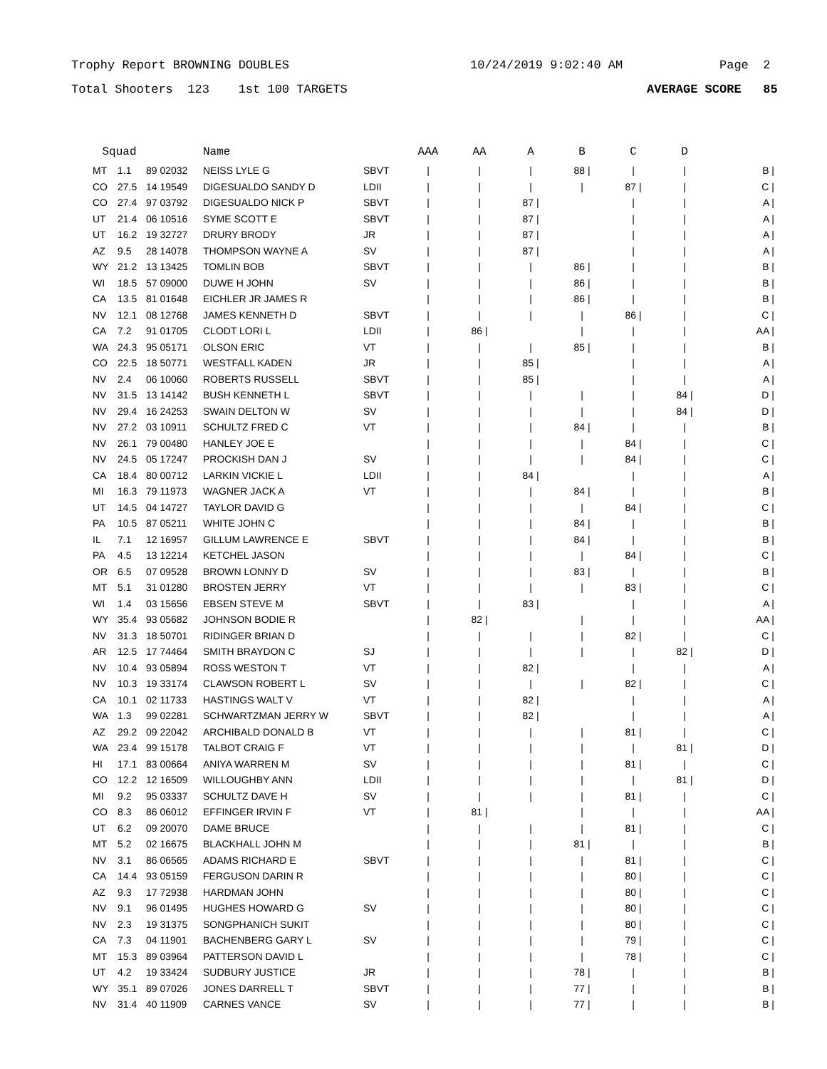Trophy Report BROWNING DOUBLES 10/24/2019 9:02:40 AM Page 2
Total Shooters 123 1st 100 TARGETS AVERAGE SCORE 85
| Squad | | | Name | | AAA | AA | A | B | C | D | |
| --- | --- | --- | --- | --- | --- | --- | --- | --- | --- | --- | --- |
| MT | 1.1 | 89 02032 | NEISS LYLE G | SBVT | / | / | / | 88 / | / | / | B / |
| CO | 27.5 | 14 19549 | DIGESUALDO SANDY D | LDII | / | / | / | / | 87 / | / | C / |
| CO | 27.4 | 97 03792 | DIGESUALDO NICK P | SBVT | / | / | 87 / | | / | / | A / |
| UT | 21.4 | 06 10516 | SYME SCOTT E | SBVT | / | / | 87 / | | / | / | A / |
| UT | 16.2 | 19 32727 | DRURY BRODY | JR | / | / | 87 / | | / | / | A / |
| AZ | 9.5 | 28 14078 | THOMPSON WAYNE A | SV | / | / | 87 / | | / | / | A / |
| WY | 21.2 | 13 13425 | TOMLIN BOB | SBVT | / | / | / | 86 / | / | / | B / |
| WI | 18.5 | 57 09000 | DUWE H JOHN | SV | / | / | / | 86 / | / | / | B / |
| CA | 13.5 | 81 01648 | EICHLER JR JAMES R | | / | / | / | 86 / | / | / | B / |
| NV | 12.1 | 08 12768 | JAMES KENNETH D | SBVT | / | / | / | / | 86 / | / | C / |
| CA | 7.2 | 91 01705 | CLODT LORI L | LDII | / | 86 / | | / | / | / | AA / |
| WA | 24.3 | 95 05171 | OLSON ERIC | VT | / | / | / | 85 / | / | / | B / |
| CO | 22.5 | 18 50771 | WESTFALL KADEN | JR | / | / | 85 / | | / | / | A / |
| NV | 2.4 | 06 10060 | ROBERTS RUSSELL | SBVT | / | / | 85 / | | / | / | A / |
| NV | 31.5 | 13 14142 | BUSH KENNETH L | SBVT | / | / | / | / | / | 84 / | D / |
| NV | 29.4 | 16 24253 | SWAIN DELTON W | SV | / | / | / | / | / | 84 / | D / |
| NV | 27.2 | 03 10911 | SCHULTZ FRED C | VT | / | / | / | 84 / | / | / | B / |
| NV | 26.1 | 79 00480 | HANLEY JOE E | | / | / | / | / | 84 / | / | C / |
| NV | 24.5 | 05 17247 | PROCKISH DAN J | SV | / | / | / | / | 84 / | / | C / |
| CA | 18.4 | 80 00712 | LARKIN VICKIE L | LDII | / | / | 84 / | | / | / | A / |
| MI | 16.3 | 79 11973 | WAGNER JACK A | VT | / | / | / | 84 / | / | / | B / |
| UT | 14.5 | 04 14727 | TAYLOR DAVID G | | / | / | / | / | 84 / | / | C / |
| PA | 10.5 | 87 05211 | WHITE JOHN C | | / | / | / | 84 / | / | / | B / |
| IL | 7.1 | 12 16957 | GILLUM LAWRENCE E | SBVT | / | / | / | 84 / | / | / | B / |
| PA | 4.5 | 13 12214 | KETCHEL JASON | | / | / | / | / | 84 / | / | C / |
| OR | 6.5 | 07 09528 | BROWN LONNY D | SV | / | / | / | 83 / | / | / | B / |
| MT | 5.1 | 31 01280 | BROSTEN JERRY | VT | / | / | / | / | 83 / | / | C / |
| WI | 1.4 | 03 15656 | EBSEN STEVE M | SBVT | / | / | 83 / | | / | / | A / |
| WY | 35.4 | 93 05682 | JOHNSON BODIE R | | / | 82 / | | / | / | / | AA / |
| NV | 31.3 | 18 50701 | RIDINGER BRIAN D | | / | / | / | / | 82 / | / | C / |
| AR | 12.5 | 17 74464 | SMITH BRAYDON C | SJ | / | / | / | / | / | 82 / | D / |
| NV | 10.4 | 93 05894 | ROSS WESTON T | VT | / | / | 82 / | | / | / | A / |
| NV | 10.3 | 19 33174 | CLAWSON ROBERT L | SV | / | / | / | / | 82 / | / | C / |
| CA | 10.1 | 02 11733 | HASTINGS WALT V | VT | / | / | 82 / | | / | / | A / |
| WA | 1.3 | 99 02281 | SCHWARTZMAN JERRY W | SBVT | / | / | 82 / | | / | / | A / |
| AZ | 29.2 | 09 22042 | ARCHIBALD DONALD B | VT | / | / | / | / | 81 / | / | C / |
| WA | 23.4 | 99 15178 | TALBOT CRAIG F | VT | / | / | / | / | / | 81 / | D / |
| HI | 17.1 | 83 00664 | ANIYA WARREN M | SV | / | / | / | / | 81 / | / | C / |
| CO | 12.2 | 12 16509 | WILLOUGHBY ANN | LDII | / | / | / | / | / | 81 / | D / |
| MI | 9.2 | 95 03337 | SCHULTZ DAVE H | SV | / | / | / | / | 81 / | / | C / |
| CO | 8.3 | 86 06012 | EFFINGER IRVIN F | VT | / | 81 / | | / | / | / | AA / |
| UT | 6.2 | 09 20070 | DAME BRUCE | | / | / | / | / | 81 / | / | C / |
| MT | 5.2 | 02 16675 | BLACKHALL JOHN M | | / | / | / | 81 / | / | / | B / |
| NV | 3.1 | 86 06565 | ADAMS RICHARD E | SBVT | / | / | / | / | 81 / | / | C / |
| CA | 14.4 | 93 05159 | FERGUSON DARIN R | | / | / | / | / | 80 / | / | C / |
| AZ | 9.3 | 17 72938 | HARDMAN JOHN | | / | / | / | / | 80 / | / | C / |
| NV | 9.1 | 96 01495 | HUGHES HOWARD G | SV | / | / | / | / | 80 / | / | C / |
| NV | 2.3 | 19 31375 | SONGPHANICH SUKIT | | / | / | / | / | 80 / | / | C / |
| CA | 7.3 | 04 11901 | BACHENBERG GARY L | SV | / | / | / | / | 79 / | / | C / |
| MT | 15.3 | 89 03964 | PATTERSON DAVID L | | / | / | / | / | 78 / | / | C / |
| UT | 4.2 | 19 33424 | SUDBURY JUSTICE | JR | / | / | / | 78 / | / | / | B / |
| WY | 35.1 | 89 07026 | JONES DARRELL T | SBVT | / | / | / | 77 / | / | / | B / |
| NV | 31.4 | 40 11909 | CARNES VANCE | SV | / | / | / | 77 / | / | / | B / |